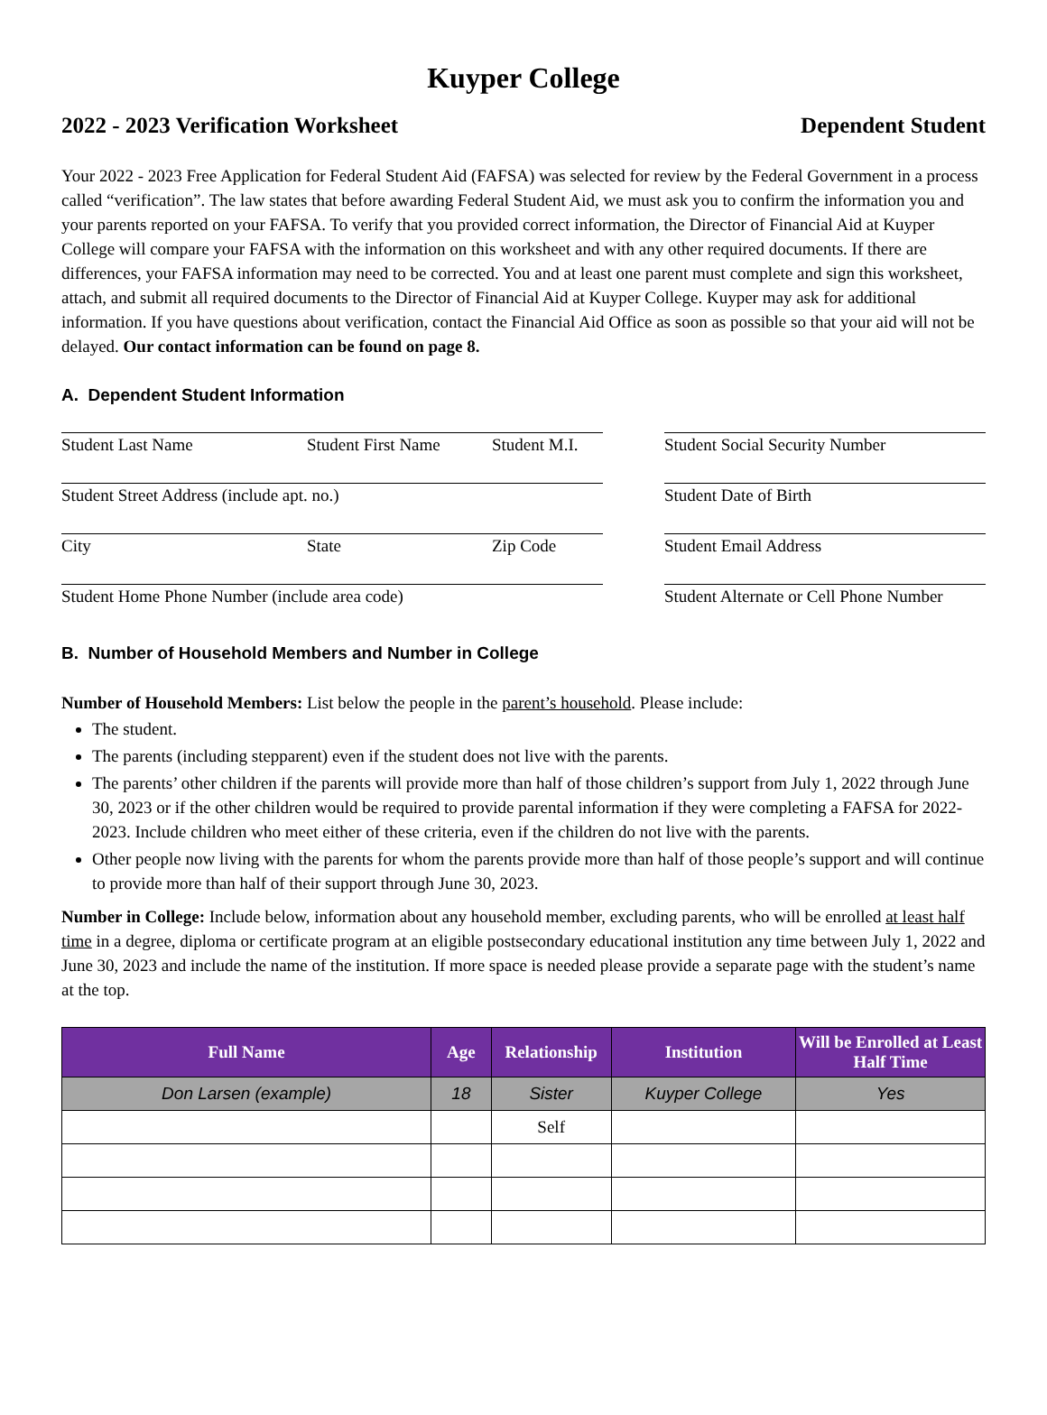Kuyper College
2022 - 2023 Verification Worksheet Dependent Student
Your 2022 - 2023 Free Application for Federal Student Aid (FAFSA) was selected for review by the Federal Government in a process called “verification”. The law states that before awarding Federal Student Aid, we must ask you to confirm the information you and your parents reported on your FAFSA. To verify that you provided correct information, the Director of Financial Aid at Kuyper College will compare your FAFSA with the information on this worksheet and with any other required documents. If there are differences, your FAFSA information may need to be corrected. You and at least one parent must complete and sign this worksheet, attach, and submit all required documents to the Director of Financial Aid at Kuyper College. Kuyper may ask for additional information. If you have questions about verification, contact the Financial Aid Office as soon as possible so that your aid will not be delayed. Our contact information can be found on page 8.
A. Dependent Student Information
Student Last Name Student First Name Student M.I.
Student Street Address (include apt. no.)
City State Zip Code
Student Home Phone Number (include area code)
Student Social Security Number
Student Date of Birth
Student Email Address
Student Alternate or Cell Phone Number
B. Number of Household Members and Number in College
Number of Household Members: List below the people in the parent’s household. Please include:
The student.
The parents (including stepparent) even if the student does not live with the parents.
The parents’ other children if the parents will provide more than half of those children’s support from July 1, 2022 through June 30, 2023 or if the other children would be required to provide parental information if they were completing a FAFSA for 2022-2023. Include children who meet either of these criteria, even if the children do not live with the parents.
Other people now living with the parents for whom the parents provide more than half of those people’s support and will continue to provide more than half of their support through June 30, 2023.
Number in College: Include below, information about any household member, excluding parents, who will be enrolled at least half time in a degree, diploma or certificate program at an eligible postsecondary educational institution any time between July 1, 2022 and June 30, 2023 and include the name of the institution. If more space is needed please provide a separate page with the student’s name at the top.
| Full Name | Age | Relationship | Institution | Will be Enrolled at Least Half Time |
| --- | --- | --- | --- | --- |
| Don Larsen (example) | 18 | Sister | Kuyper College | Yes |
| | | Self | | |